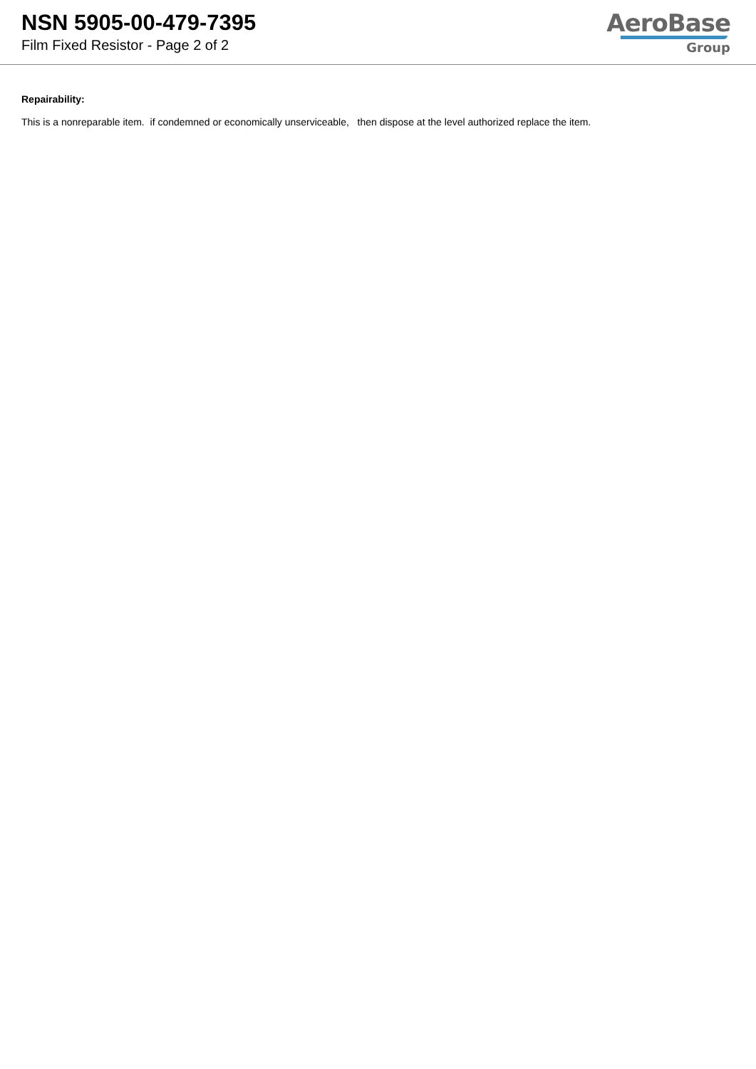NSN 5905-00-479-7395
Film Fixed Resistor - Page 2 of 2
AeroBase
Group
Repairability:
This is a nonreparable item. if condemned or economically unserviceable, then dispose at the level authorized replace the item.